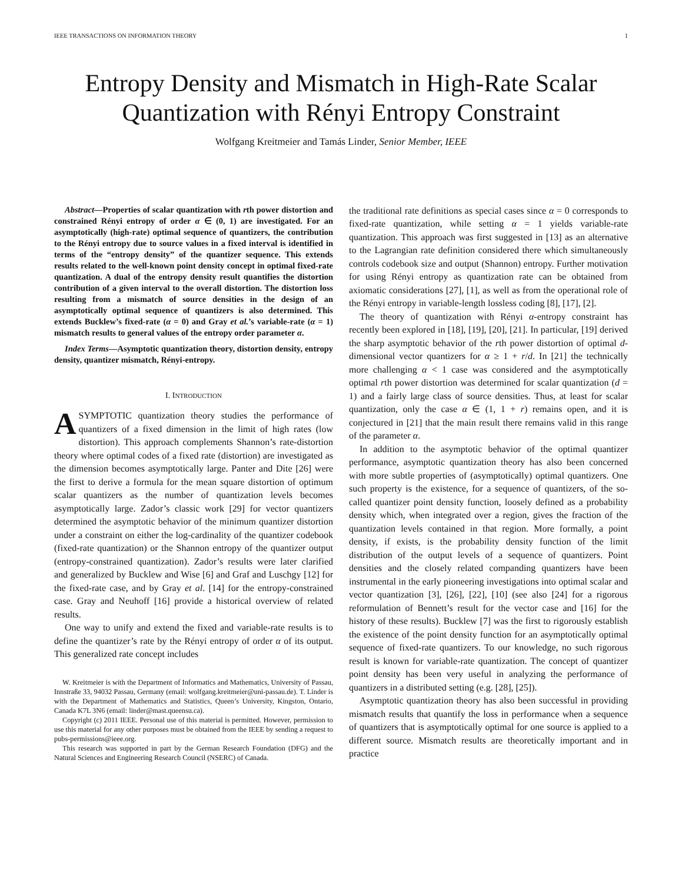IEEE TRANSACTIONS ON INFORMATION THEORY 1
Entropy Density and Mismatch in High-Rate Scalar Quantization with Rényi Entropy Constraint
Wolfgang Kreitmeier and Tamás Linder, Senior Member, IEEE
Abstract—Properties of scalar quantization with rth power distortion and constrained Rényi entropy of order α ∈ (0, 1) are investigated. For an asymptotically (high-rate) optimal sequence of quantizers, the contribution to the Rényi entropy due to source values in a fixed interval is identified in terms of the “entropy density” of the quantizer sequence. This extends results related to the well-known point density concept in optimal fixed-rate quantization. A dual of the entropy density result quantifies the distortion contribution of a given interval to the overall distortion. The distortion loss resulting from a mismatch of source densities in the design of an asymptotically optimal sequence of quantizers is also determined. This extends Bucklew’s fixed-rate (α = 0) and Gray et al.’s variable-rate (α = 1) mismatch results to general values of the entropy order parameter α.
Index Terms—Asymptotic quantization theory, distortion density, entropy density, quantizer mismatch, Rényi-entropy.
I. INTRODUCTION
ASYMPTOTIC quantization theory studies the performance of quantizers of a fixed dimension in the limit of high rates (low distortion). This approach complements Shannon’s rate-distortion theory where optimal codes of a fixed rate (distortion) are investigated as the dimension becomes asymptotically large. Panter and Dite [26] were the first to derive a formula for the mean square distortion of optimum scalar quantizers as the number of quantization levels becomes asymptotically large. Zador’s classic work [29] for vector quantizers determined the asymptotic behavior of the minimum quantizer distortion under a constraint on either the log-cardinality of the quantizer codebook (fixed-rate quantization) or the Shannon entropy of the quantizer output (entropy-constrained quantization). Zador’s results were later clarified and generalized by Bucklew and Wise [6] and Graf and Luschgy [12] for the fixed-rate case, and by Gray et al. [14] for the entropy-constrained case. Gray and Neuhoff [16] provide a historical overview of related results.
One way to unify and extend the fixed and variable-rate results is to define the quantizer’s rate by the Rényi entropy of order α of its output. This generalized rate concept includes
W. Kreitmeier is with the Department of Informatics and Mathematics, University of Passau, Innstraße 33, 94032 Passau, Germany (email: wolfgang.kreitmeier@uni-passau.de). T. Linder is with the Department of Mathematics and Statistics, Queen’s University, Kingston, Ontario, Canada K7L 3N6 (email: linder@mast.queensu.ca).
Copyright (c) 2011 IEEE. Personal use of this material is permitted. However, permission to use this material for any other purposes must be obtained from the IEEE by sending a request to pubs-permissions@ieee.org.
This research was supported in part by the German Research Foundation (DFG) and the Natural Sciences and Engineering Research Council (NSERC) of Canada.
the traditional rate definitions as special cases since α = 0 corresponds to fixed-rate quantization, while setting α = 1 yields variable-rate quantization. This approach was first suggested in [13] as an alternative to the Lagrangian rate definition considered there which simultaneously controls codebook size and output (Shannon) entropy. Further motivation for using Rényi entropy as quantization rate can be obtained from axiomatic considerations [27], [1], as well as from the operational role of the Rényi entropy in variable-length lossless coding [8], [17], [2].
The theory of quantization with Rényi α-entropy constraint has recently been explored in [18], [19], [20], [21]. In particular, [19] derived the sharp asymptotic behavior of the rth power distortion of optimal d-dimensional vector quantizers for α ≥ 1 + r/d. In [21] the technically more challenging α < 1 case was considered and the asymptotically optimal rth power distortion was determined for scalar quantization (d = 1) and a fairly large class of source densities. Thus, at least for scalar quantization, only the case α ∈ (1, 1 + r) remains open, and it is conjectured in [21] that the main result there remains valid in this range of the parameter α.
In addition to the asymptotic behavior of the optimal quantizer performance, asymptotic quantization theory has also been concerned with more subtle properties of (asymptotically) optimal quantizers. One such property is the existence, for a sequence of quantizers, of the so-called quantizer point density function, loosely defined as a probability density which, when integrated over a region, gives the fraction of the quantization levels contained in that region. More formally, a point density, if exists, is the probability density function of the limit distribution of the output levels of a sequence of quantizers. Point densities and the closely related companding quantizers have been instrumental in the early pioneering investigations into optimal scalar and vector quantization [3], [26], [22], [10] (see also [24] for a rigorous reformulation of Bennett’s result for the vector case and [16] for the history of these results). Bucklew [7] was the first to rigorously establish the existence of the point density function for an asymptotically optimal sequence of fixed-rate quantizers. To our knowledge, no such rigorous result is known for variable-rate quantization. The concept of quantizer point density has been very useful in analyzing the performance of quantizers in a distributed setting (e.g. [28], [25]).
Asymptotic quantization theory has also been successful in providing mismatch results that quantify the loss in performance when a sequence of quantizers that is asymptotically optimal for one source is applied to a different source. Mismatch results are theoretically important and in practice